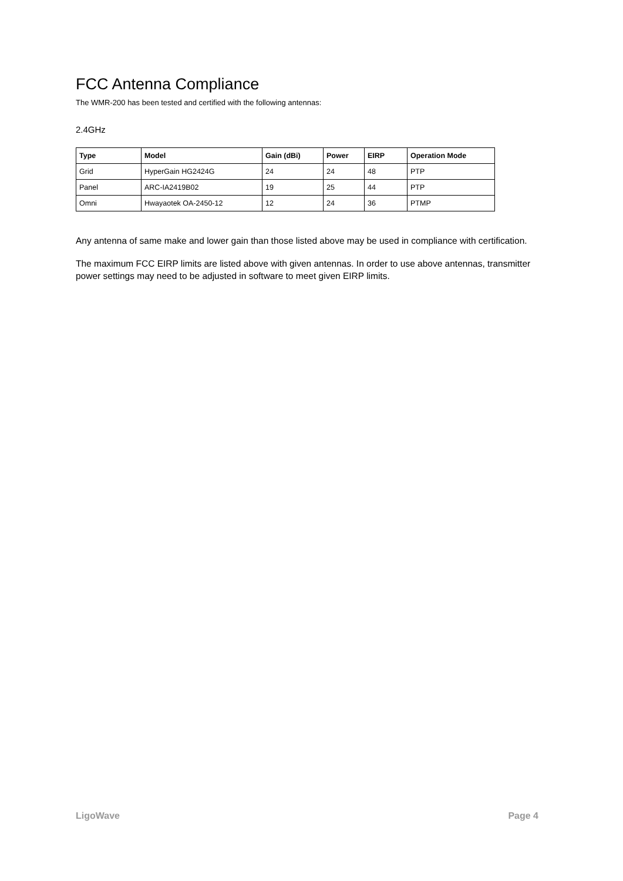FCC Antenna Compliance
The WMR-200 has been tested and certified with the following antennas:
2.4GHz
| Type | Model | Gain (dBi) | Power | EIRP | Operation Mode |
| --- | --- | --- | --- | --- | --- |
| Grid | HyperGain HG2424G | 24 | 24 | 48 | PTP |
| Panel | ARC-IA2419B02 | 19 | 25 | 44 | PTP |
| Omni | Hwayaotek OA-2450-12 | 12 | 24 | 36 | PTMP |
Any antenna of same make and lower gain than those listed above may be used in compliance with certification.
The maximum FCC EIRP limits are listed above with given antennas. In order to use above antennas, transmitter power settings may need to be adjusted in software to meet given EIRP limits.
LigoWave Page 4